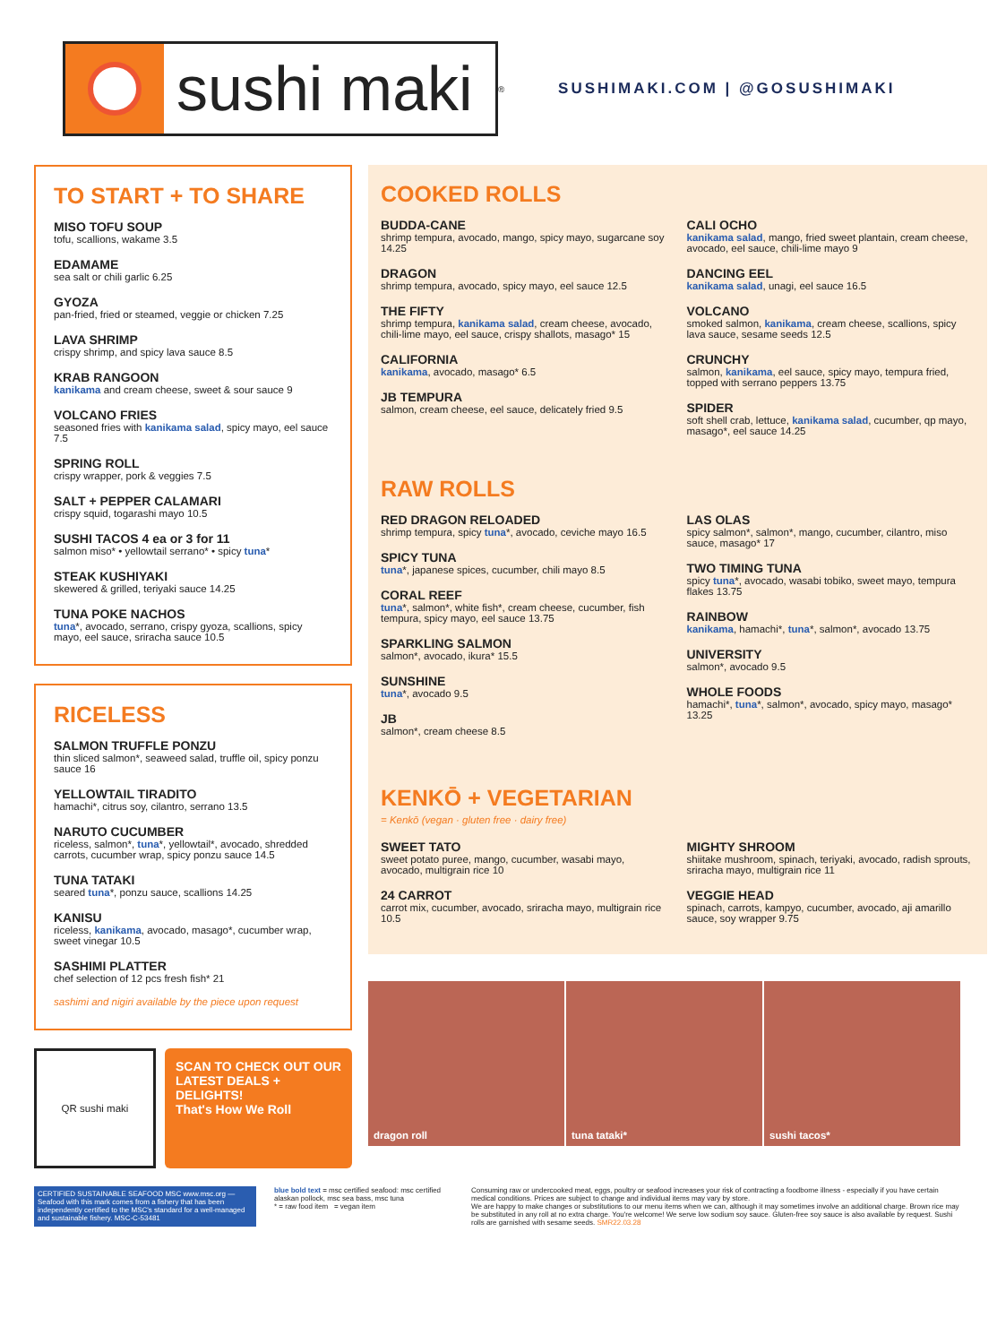sushi maki
<sup>®</sup>
SUSHIMAKI.COM | @GOSUSHIMAKI
TO START + TO SHARE
MISO TOFU SOUP
tofu, scallions, wakame 3.5
EDAMAME
sea salt or chili garlic 6.25
GYOZA
pan-fried, fried or steamed, veggie or chicken 7.25
LAVA SHRIMP
crispy shrimp, and spicy lava sauce 8.5
KRAB RANGOON
kanikama and cream cheese, sweet & sour sauce 9
VOLCANO FRIES
seasoned fries with kanikama salad, spicy mayo, eel sauce 7.5
SPRING ROLL
crispy wrapper, pork & veggies 7.5
SALT + PEPPER CALAMARI
crispy squid, togarashi mayo 10.5
SUSHI TACOS 4 ea or 3 for 11
salmon miso* • yellowtail serrano* • spicy tuna*
STEAK KUSHIYAKI
skewered & grilled, teriyaki sauce 14.25
TUNA POKE NACHOS
tuna*, avocado, serrano, crispy gyoza, scallions, spicy mayo, eel sauce, sriracha sauce 10.5
RICELESS
SALMON TRUFFLE PONZU
thin sliced salmon*, seaweed salad, truffle oil, spicy ponzu sauce 16
YELLOWTAIL TIRADITO
hamachi*, citrus soy, cilantro, serrano 13.5
NARUTO CUCUMBER
riceless, salmon*, tuna*, yellowtail*, avocado, shredded carrots, cucumber wrap, spicy ponzu sauce 14.5
TUNA TATAKI
seared tuna*, ponzu sauce, scallions 14.25
KANISU
riceless, kanikama, avocado, masago*, cucumber wrap, sweet vinegar 10.5
SASHIMI PLATTER
chef selection of 12 pcs fresh fish* 21
sashimi and nigiri available by the piece upon request
QR sushi maki
SCAN TO CHECK OUT OUR LATEST DEALS + DELIGHTS!
That's How We Roll
COOKED ROLLS
BUDDA-CANE
shrimp tempura, avocado, mango, spicy mayo, sugarcane soy 14.25
DRAGON
shrimp tempura, avocado, spicy mayo, eel sauce 12.5
THE FIFTY
shrimp tempura, kanikama salad, cream cheese, avocado, chili-lime mayo, eel sauce, crispy shallots, masago* 15
CALIFORNIA
kanikama, avocado, masago* 6.5
JB TEMPURA
salmon, cream cheese, eel sauce, delicately fried 9.5
CALI OCHO
kanikama salad, mango, fried sweet plantain, cream cheese, avocado, eel sauce, chili-lime mayo 9
DANCING EEL
kanikama salad, unagi, eel sauce 16.5
VOLCANO
smoked salmon, kanikama, cream cheese, scallions, spicy lava sauce, sesame seeds 12.5
CRUNCHY
salmon, kanikama, eel sauce, spicy mayo, tempura fried, topped with serrano peppers 13.75
SPIDER
soft shell crab, lettuce, kanikama salad, cucumber, qp mayo, masago*, eel sauce 14.25
RAW ROLLS
RED DRAGON RELOADED
shrimp tempura, spicy tuna*, avocado, ceviche mayo 16.5
SPICY TUNA
tuna*, japanese spices, cucumber, chili mayo 8.5
CORAL REEF
tuna*, salmon*, white fish*, cream cheese, cucumber, fish tempura, spicy mayo, eel sauce 13.75
SPARKLING SALMON
salmon*, avocado, ikura* 15.5
SUNSHINE
tuna*, avocado 9.5
JB
salmon*, cream cheese 8.5
LAS OLAS
spicy salmon*, salmon*, mango, cucumber, cilantro, miso sauce, masago* 17
TWO TIMING TUNA
spicy tuna*, avocado, wasabi tobiko, sweet mayo, tempura flakes 13.75
RAINBOW
kanikama, hamachi*, tuna*, salmon*, avocado 13.75
UNIVERSITY
salmon*, avocado 9.5
WHOLE FOODS
hamachi*, tuna*, salmon*, avocado, spicy mayo, masago* 13.25
KENKŌ + VEGETARIAN
= Kenkō (vegan · gluten free · dairy free)
SWEET TATO
sweet potato puree, mango, cucumber, wasabi mayo, avocado, multigrain rice 10
24 CARROT
carrot mix, cucumber, avocado, sriracha mayo, multigrain rice 10.5
MIGHTY SHROOM
shiitake mushroom, spinach, teriyaki, avocado, radish sprouts, sriracha mayo, multigrain rice 11
VEGGIE HEAD
spinach, carrots, kampyo, cucumber, avocado, aji amarillo sauce, soy wrapper 9.75
dragon roll tuna tataki* sushi tacos*
CERTIFIED SUSTAINABLE SEAFOOD MSC www.msc.org — Seafood with this mark comes from a fishery that has been independently certified to the MSC's standard for a well-managed and sustainable fishery. MSC-C-53481
blue bold text = msc certified seafood: msc certified alaskan pollock, msc sea bass, msc tuna
* = raw food item = vegan item
Consuming raw or undercooked meat, eggs, poultry or seafood increases your risk of contracting a foodborne illness - especially if you have certain medical conditions. Prices are subject to change and individual items may vary by store.
We are happy to make changes or substitutions to our menu items when we can, although it may sometimes involve an additional charge. Brown rice may be substituted in any roll at no extra charge. You're welcome! We serve low sodium soy sauce. Gluten-free soy sauce is also available by request. Sushi rolls are garnished with sesame seeds. SMR22.03.28